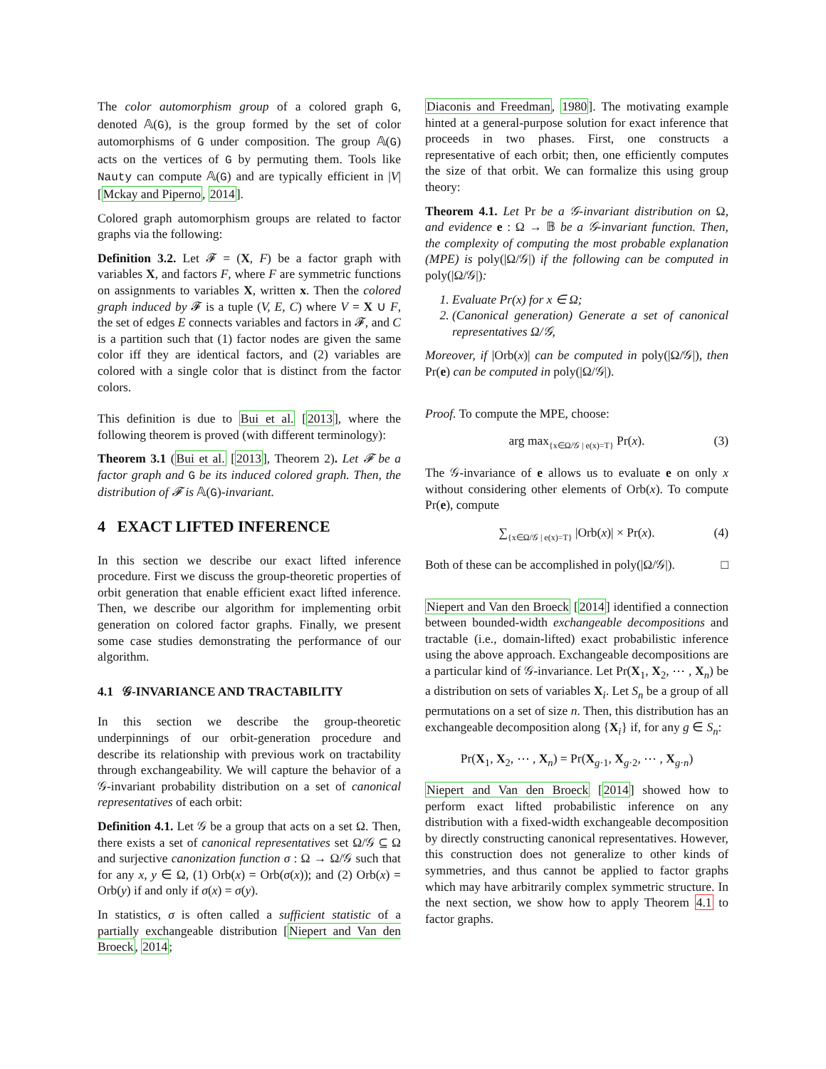The color automorphism group of a colored graph G, denoted 𝔸(G), is the group formed by the set of color automorphisms of G under composition. The group 𝔸(G) acts on the vertices of G by permuting them. Tools like Nauty can compute 𝔸(G) and are typically efficient in |V| [Mckay and Piperno, 2014].
Colored graph automorphism groups are related to factor graphs via the following:
Definition 3.2. Let 𝓕 = (X, F) be a factor graph with variables X, and factors F, where F are symmetric functions on assignments to variables X, written x. Then the colored graph induced by 𝓕 is a tuple (V, E, C) where V = X ∪ F, the set of edges E connects variables and factors in 𝓕, and C is a partition such that (1) factor nodes are given the same color iff they are identical factors, and (2) variables are colored with a single color that is distinct from the factor colors.
This definition is due to Bui et al. [2013], where the following theorem is proved (with different terminology):
Theorem 3.1 (Bui et al. [2013], Theorem 2). Let 𝓕 be a factor graph and G be its induced colored graph. Then, the distribution of 𝓕 is 𝔸(G)-invariant.
4 EXACT LIFTED INFERENCE
In this section we describe our exact lifted inference procedure. First we discuss the group-theoretic properties of orbit generation that enable efficient exact lifted inference. Then, we describe our algorithm for implementing orbit generation on colored factor graphs. Finally, we present some case studies demonstrating the performance of our algorithm.
4.1 𝒢-INVARIANCE AND TRACTABILITY
In this section we describe the group-theoretic underpinnings of our orbit-generation procedure and describe its relationship with previous work on tractability through exchangeability. We will capture the behavior of a 𝒢-invariant probability distribution on a set of canonical representatives of each orbit:
Definition 4.1. Let 𝒢 be a group that acts on a set Ω. Then, there exists a set of canonical representatives set Ω/𝒢 ⊆ Ω and surjective canonization function σ : Ω → Ω/𝒢 such that for any x, y ∈ Ω, (1) Orb(x) = Orb(σ(x)); and (2) Orb(x) = Orb(y) if and only if σ(x) = σ(y).
In statistics, σ is often called a sufficient statistic of a partially exchangeable distribution [Niepert and Van den Broeck, 2014;
Diaconis and Freedman, 1980]. The motivating example hinted at a general-purpose solution for exact inference that proceeds in two phases. First, one constructs a representative of each orbit; then, one efficiently computes the size of that orbit. We can formalize this using group theory:
Theorem 4.1. Let Pr be a 𝒢-invariant distribution on Ω, and evidence e : Ω → 𝔹 be a 𝒢-invariant function. Then, the complexity of computing the most probable explanation (MPE) is poly(|Ω/𝒢|) if the following can be computed in poly(|Ω/𝒢|):
1. Evaluate Pr(x) for x ∈ Ω;
2. (Canonical generation) Generate a set of canonical representatives Ω/𝒢,
Moreover, if |Orb(x)| can be computed in poly(|Ω/𝒢|), then Pr(e) can be computed in poly(|Ω/𝒢|).
Proof. To compute the MPE, choose:
arg max<sub>{x∈Ω/𝒢 | e(x)=T}</sub> Pr(x). (3)
The 𝒢-invariance of e allows us to evaluate e on only x without considering other elements of Orb(x). To compute Pr(e), compute
∑<sub>{x∈Ω/𝒢 | e(x)=T}</sub> |Orb(x)| × Pr(x). (4)
Both of these can be accomplished in poly(|Ω/𝒢|). □
Niepert and Van den Broeck [2014] identified a connection between bounded-width exchangeable decompositions and tractable (i.e., domain-lifted) exact probabilistic inference using the above approach. Exchangeable decompositions are a particular kind of 𝒢-invariance. Let Pr(X<sub>1</sub>, X<sub>2</sub>, ⋯ , X<sub>n</sub>) be a distribution on sets of variables X<sub>i</sub>. Let S<sub>n</sub> be a group of all permutations on a set of size n. Then, this distribution has an exchangeable decomposition along {X<sub>i</sub>} if, for any g ∈ S<sub>n</sub>:
Pr(X<sub>1</sub>, X<sub>2</sub>, ⋯ , X<sub>n</sub>) = Pr(X<sub>g·1</sub>, X<sub>g·2</sub>, ⋯ , X<sub>g·n</sub>)
Niepert and Van den Broeck [2014] showed how to perform exact lifted probabilistic inference on any distribution with a fixed-width exchangeable decomposition by directly constructing canonical representatives. However, this construction does not generalize to other kinds of symmetries, and thus cannot be applied to factor graphs which may have arbitrarily complex symmetric structure. In the next section, we show how to apply Theorem 4.1 to factor graphs.